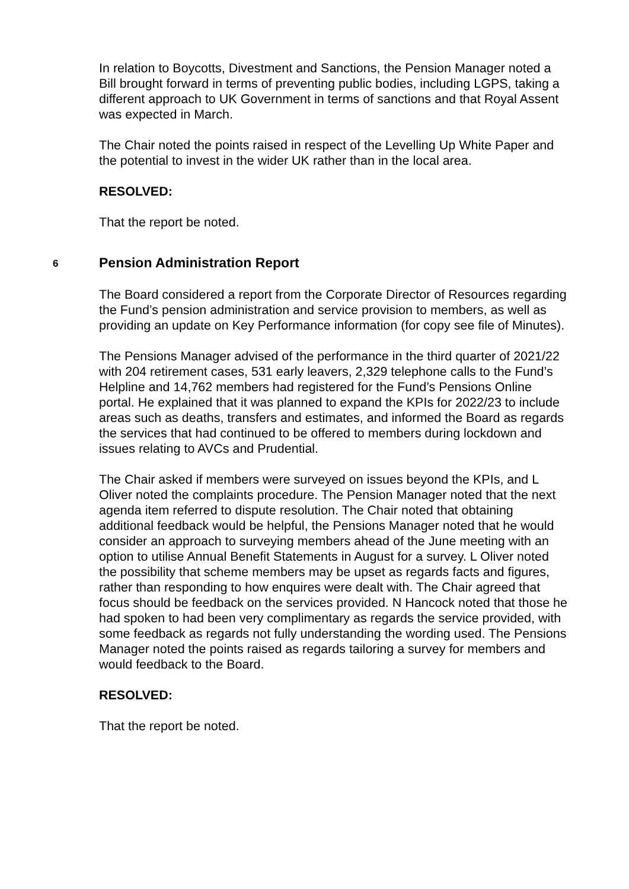In relation to Boycotts, Divestment and Sanctions, the Pension Manager noted a Bill brought forward in terms of preventing public bodies, including LGPS, taking a different approach to UK Government in terms of sanctions and that Royal Assent was expected in March.
The Chair noted the points raised in respect of the Levelling Up White Paper and the potential to invest in the wider UK rather than in the local area.
RESOLVED:
That the report be noted.
6 Pension Administration Report
The Board considered a report from the Corporate Director of Resources regarding the Fund’s pension administration and service provision to members, as well as providing an update on Key Performance information (for copy see file of Minutes).
The Pensions Manager advised of the performance in the third quarter of 2021/22 with 204 retirement cases, 531 early leavers, 2,329 telephone calls to the Fund’s Helpline and 14,762 members had registered for the Fund’s Pensions Online portal. He explained that it was planned to expand the KPIs for 2022/23 to include areas such as deaths, transfers and estimates, and informed the Board as regards the services that had continued to be offered to members during lockdown and issues relating to AVCs and Prudential.
The Chair asked if members were surveyed on issues beyond the KPIs, and L Oliver noted the complaints procedure. The Pension Manager noted that the next agenda item referred to dispute resolution. The Chair noted that obtaining additional feedback would be helpful, the Pensions Manager noted that he would consider an approach to surveying members ahead of the June meeting with an option to utilise Annual Benefit Statements in August for a survey. L Oliver noted the possibility that scheme members may be upset as regards facts and figures, rather than responding to how enquires were dealt with. The Chair agreed that focus should be feedback on the services provided. N Hancock noted that those he had spoken to had been very complimentary as regards the service provided, with some feedback as regards not fully understanding the wording used. The Pensions Manager noted the points raised as regards tailoring a survey for members and would feedback to the Board.
RESOLVED:
That the report be noted.